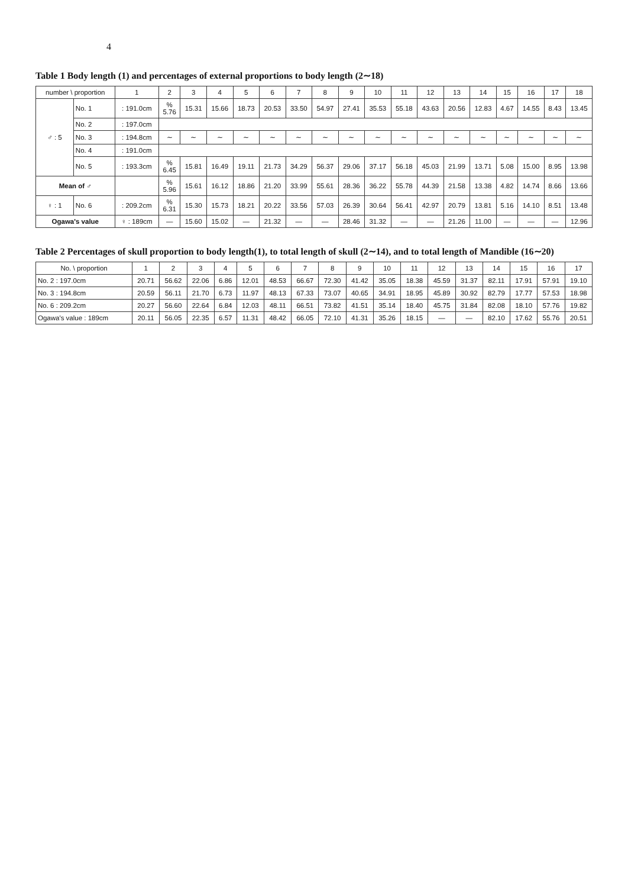4
Table 1 Body length (1) and percentages of external proportions to body length (2∼18)
| number \ proportion | | 1 | 2 | 3 | 4 | 5 | 6 | 7 | 8 | 9 | 10 | 11 | 12 | 13 | 14 | 15 | 16 | 17 | 18 |
| --- | --- | --- | --- | --- | --- | --- | --- | --- | --- | --- | --- | --- | --- | --- | --- | --- | --- | --- | --- |
| ♂ : 5 | No. 1 | : 191.0cm | % 5.76 | 15.31 | 15.66 | 18.73 | 20.53 | 33.50 | 54.97 | 27.41 | 35.53 | 55.18 | 43.63 | 20.56 | 12.83 | 4.67 | 14.55 | 8.43 | 13.45 |
| | No. 2 | : 197.0cm | | | | | | | | | | | | | | | | | |
| | No. 3 | : 194.8cm | ∼ | ∼ | ∼ | ∼ | ∼ | ∼ | ∼ | ∼ | ∼ | ∼ | ∼ | ∼ | ∼ | ∼ | ∼ | ∼ | ∼ |
| | No. 4 | : 191.0cm | | | | | | | | | | | | | | | | | |
| | No. 5 | : 193.3cm | % 6.45 | 15.81 | 16.49 | 19.11 | 21.73 | 34.29 | 56.37 | 29.06 | 37.17 | 56.18 | 45.03 | 21.99 | 13.71 | 5.08 | 15.00 | 8.95 | 13.98 |
| Mean of ♂ | | | % 5.96 | 15.61 | 16.12 | 18.86 | 21.20 | 33.99 | 55.61 | 28.36 | 36.22 | 55.78 | 44.39 | 21.58 | 13.38 | 4.82 | 14.74 | 8.66 | 13.66 |
| ♀ : 1 | No. 6 | : 209.2cm | % 6.31 | 15.30 | 15.73 | 18.21 | 20.22 | 33.56 | 57.03 | 26.39 | 30.64 | 56.41 | 42.97 | 20.79 | 13.81 | 5.16 | 14.10 | 8.51 | 13.48 |
| Ogawa's value | | ♀ : 189cm | — | 15.60 | 15.02 | — | 21.32 | — | — | 28.46 | 31.32 | — | — | 21.26 | 11.00 | — | — | — | 12.96 |
Table 2 Percentages of skull proportion to body length(1), to total length of skull (2∼14), and to total length of Mandible (16∼20)
| No. \ proportion | 1 | 2 | 3 | 4 | 5 | 6 | 7 | 8 | 9 | 10 | 11 | 12 | 13 | 14 | 15 | 16 | 17 |
| --- | --- | --- | --- | --- | --- | --- | --- | --- | --- | --- | --- | --- | --- | --- | --- | --- | --- |
| No. 2 : 197.0cm | 20.71 | 56.62 | 22.06 | 6.86 | 12.01 | 48.53 | 66.67 | 72.30 | 41.42 | 35.05 | 18.38 | 45.59 | 31.37 | 82.11 | 17.91 | 57.91 | 19.10 |
| No. 3 : 194.8cm | 20.59 | 56.11 | 21.70 | 6.73 | 11.97 | 48.13 | 67.33 | 73.07 | 40.65 | 34.91 | 18.95 | 45.89 | 30.92 | 82.79 | 17.77 | 57.53 | 18.98 |
| No. 6 : 209.2cm | 20.27 | 56.60 | 22.64 | 6.84 | 12.03 | 48.11 | 66.51 | 73.82 | 41.51 | 35.14 | 18.40 | 45.75 | 31.84 | 82.08 | 18.10 | 57.76 | 19.82 |
| Ogawa's value : 189cm | 20.11 | 56.05 | 22.35 | 6.57 | 11.31 | 48.42 | 66.05 | 72.10 | 41.31 | 35.26 | 18.15 | — | — | 82.10 | 17.62 | 55.76 | 20.51 |